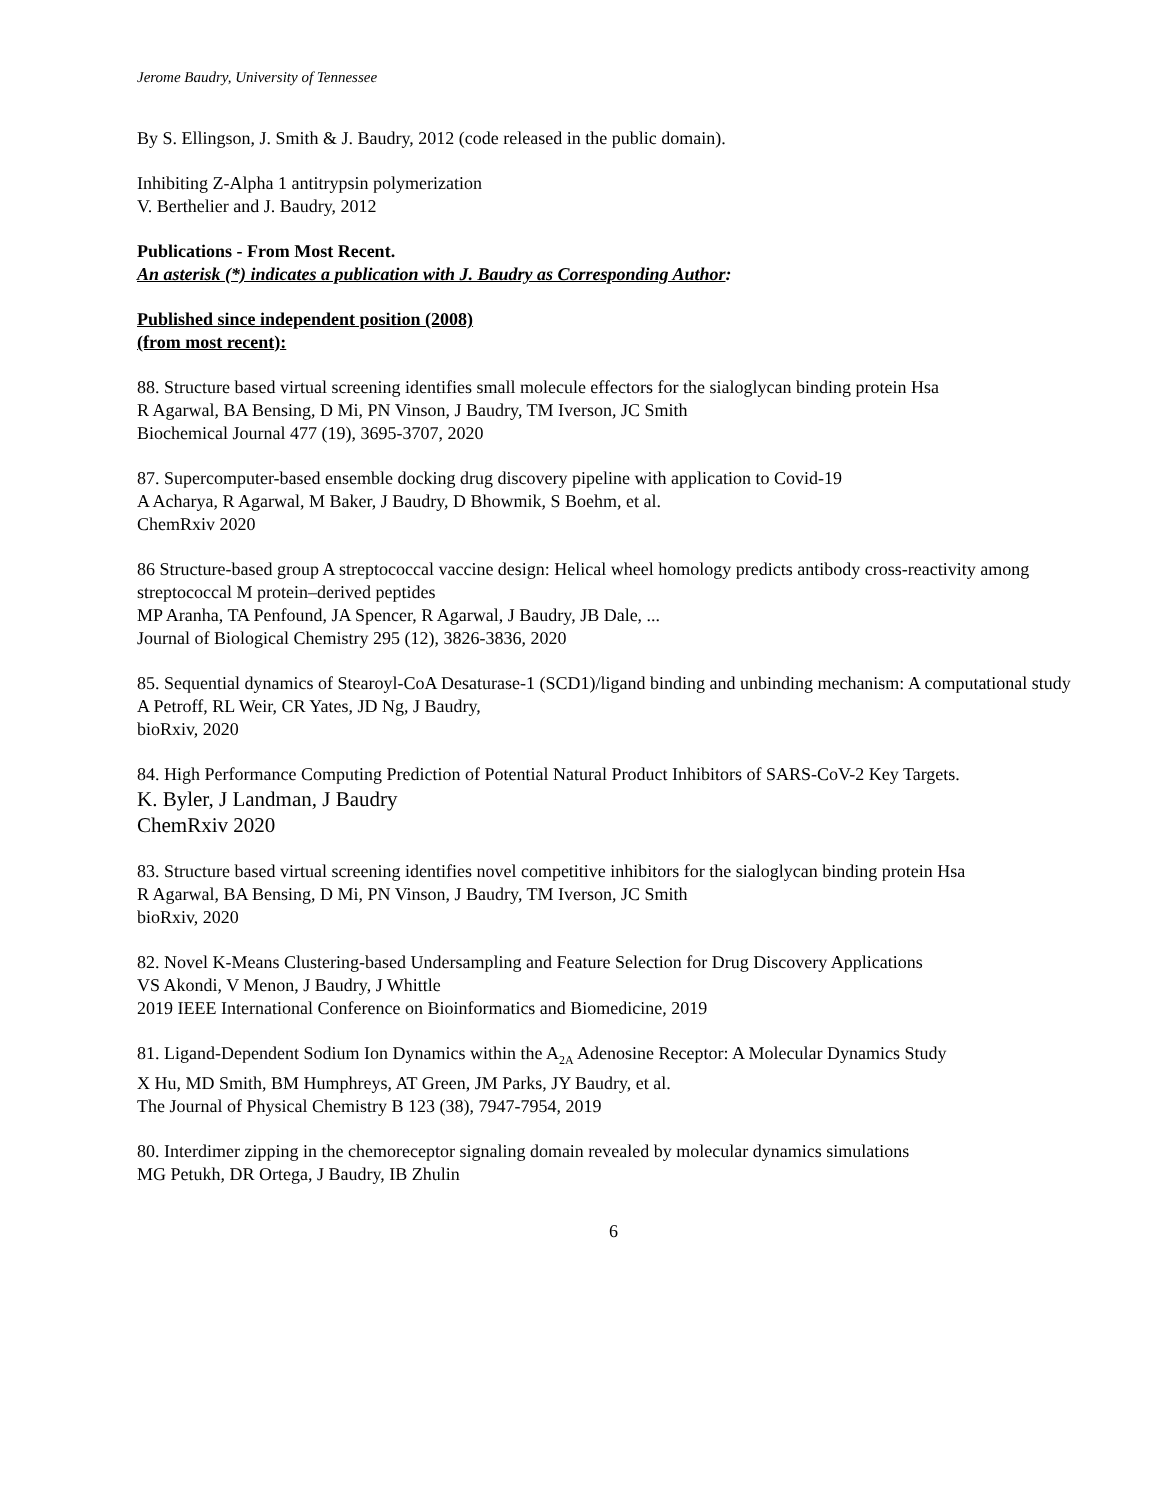Jerome Baudry, University of Tennessee
By S. Ellingson, J. Smith & J. Baudry, 2012 (code released in the public domain).
Inhibiting Z-Alpha 1 antitrypsin polymerization
V. Berthelier and J. Baudry, 2012
Publications - From Most Recent.
An asterisk (*) indicates a publication with J. Baudry as Corresponding Author:
Published since independent position (2008)
(from most recent):
88. Structure based virtual screening identifies small molecule effectors for the sialoglycan binding protein Hsa
R Agarwal, BA Bensing, D Mi, PN Vinson, J Baudry, TM Iverson, JC Smith
Biochemical Journal 477 (19), 3695-3707, 2020
87. Supercomputer-based ensemble docking drug discovery pipeline with application to Covid-19
A Acharya, R Agarwal, M Baker, J Baudry, D Bhowmik, S Boehm, et al.
ChemRxiv 2020
86 Structure-based group A streptococcal vaccine design: Helical wheel homology predicts antibody cross-reactivity among streptococcal M protein–derived peptides
MP Aranha, TA Penfound, JA Spencer, R Agarwal, J Baudry, JB Dale, ...
Journal of Biological Chemistry 295 (12), 3826-3836, 2020
85. Sequential dynamics of Stearoyl-CoA Desaturase-1 (SCD1)/ligand binding and unbinding mechanism: A computational study
A Petroff, RL Weir, CR Yates, JD Ng, J Baudry,
bioRxiv, 2020
84. High Performance Computing Prediction of Potential Natural Product Inhibitors of SARS-CoV-2 Key Targets.
K. Byler, J Landman, J Baudry
ChemRxiv 2020
83. Structure based virtual screening identifies novel competitive inhibitors for the sialoglycan binding protein Hsa
R Agarwal, BA Bensing, D Mi, PN Vinson, J Baudry, TM Iverson, JC Smith
bioRxiv, 2020
82. Novel K-Means Clustering-based Undersampling and Feature Selection for Drug Discovery Applications
VS Akondi, V Menon, J Baudry, J Whittle
2019 IEEE International Conference on Bioinformatics and Biomedicine, 2019
81. Ligand-Dependent Sodium Ion Dynamics within the A<sub>2A</sub> Adenosine Receptor: A Molecular Dynamics Study
X Hu, MD Smith, BM Humphreys, AT Green, JM Parks, JY Baudry, et al.
The Journal of Physical Chemistry B 123 (38), 7947-7954, 2019
80. Interdimer zipping in the chemoreceptor signaling domain revealed by molecular dynamics simulations
MG Petukh, DR Ortega, J Baudry, IB Zhulin
6